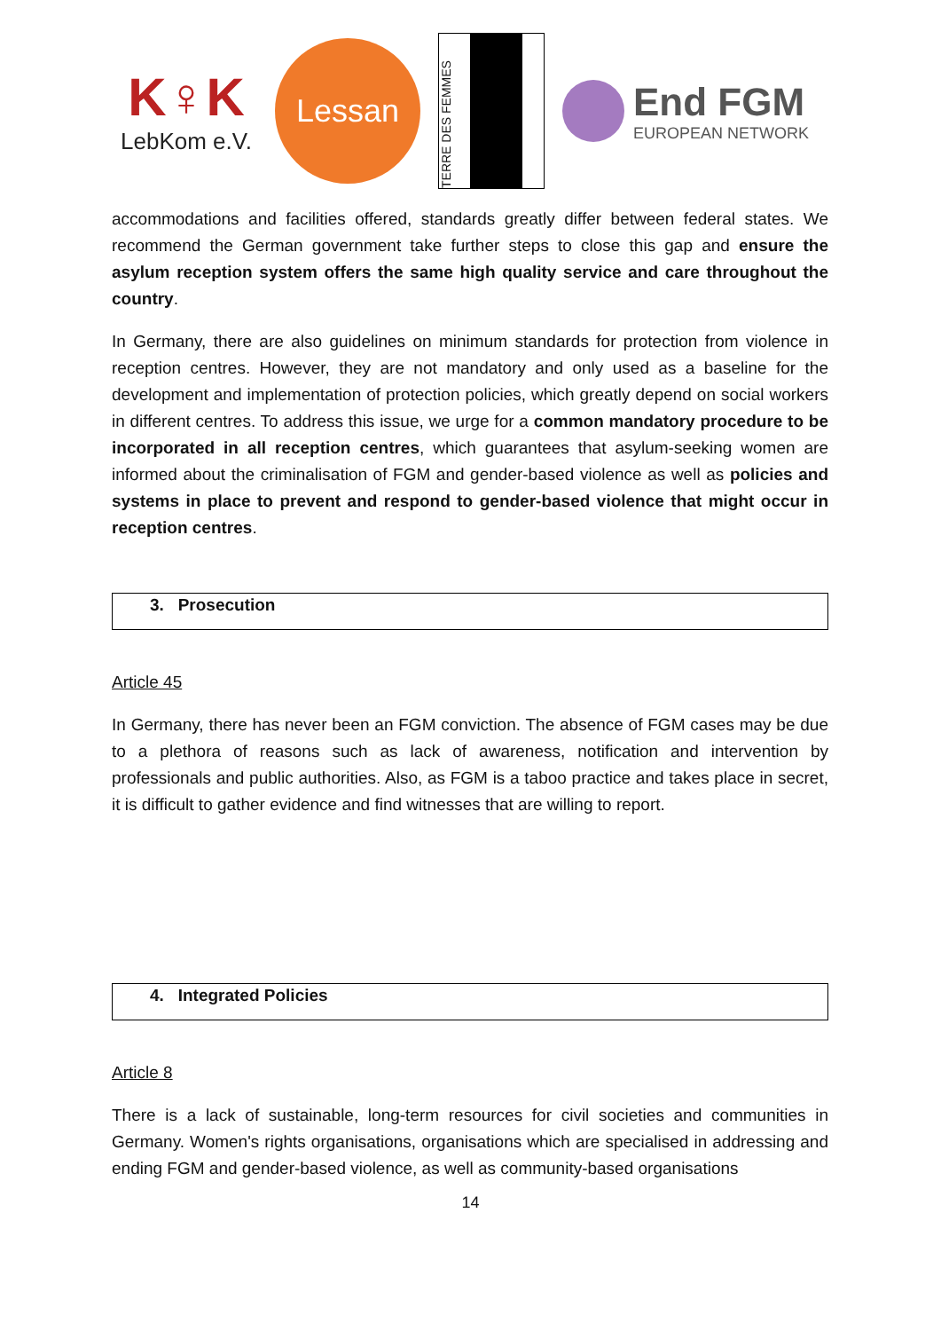K♀K
LebKom e.V.
Lessan
TERRE DES FEMMES
End FGM
EUROPEAN NETWORK
accommodations and facilities offered, standards greatly differ between federal states. We recommend the German government take further steps to close this gap and ensure the asylum reception system offers the same high quality service and care throughout the country.
In Germany, there are also guidelines on minimum standards for protection from violence in reception centres. However, they are not mandatory and only used as a baseline for the development and implementation of protection policies, which greatly depend on social workers in different centres. To address this issue, we urge for a common mandatory procedure to be incorporated in all reception centres, which guarantees that asylum-seeking women are informed about the criminalisation of FGM and gender-based violence as well as policies and systems in place to prevent and respond to gender-based violence that might occur in reception centres.
3. Prosecution
Article 45
In Germany, there has never been an FGM conviction. The absence of FGM cases may be due to a plethora of reasons such as lack of awareness, notification and intervention by professionals and public authorities. Also, as FGM is a taboo practice and takes place in secret, it is difficult to gather evidence and find witnesses that are willing to report.
4. Integrated Policies
Article 8
There is a lack of sustainable, long-term resources for civil societies and communities in Germany. Women's rights organisations, organisations which are specialised in addressing and ending FGM and gender-based violence, as well as community-based organisations
14